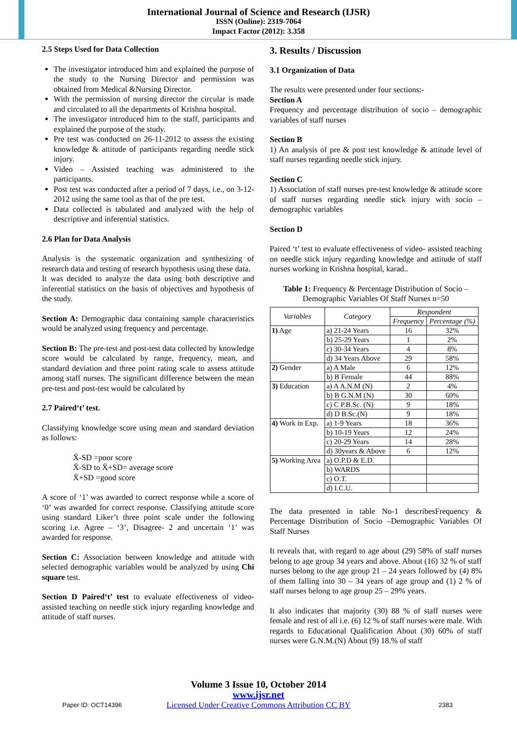International Journal of Science and Research (IJSR)
ISSN (Online): 2319-7064
Impact Factor (2012): 3.358
2.5 Steps Used for Data Collection
The investigator introduced him and explained the purpose of the study to the Nursing Director and permission was obtained from Medical &Nursing Director.
With the permission of nursing director the circular is made and circulated to all the departments of Krishna hospital.
The investigator introduced him to the staff, participants and explained the purpose of the study.
Pre test was conducted on 26-11-2012 to assess the existing knowledge & attitude of participants regarding needle stick injury.
Video – Assisted teaching was administered to the participants.
Post test was conducted after a period of 7 days, i.e., on 3-12-2012 using the same tool as that of the pre test.
Data collected is tabulated and analyzed with the help of descriptive and inferential statistics.
2.6 Plan for Data Analysis
Analysis is the systematic organization and synthesizing of research data and testing of research hypothesis using these data.
It was decided to analyze the data using both descriptive and inferential statistics on the basis of objectives and hypothesis of the study.
Section A: Demographic data containing sample characteristics would be analyzed using frequency and percentage.
Section B: The pre-test and post-test data collected by knowledge score would be calculated by range, frequency, mean, and standard deviation and three point rating scale to assess attitude among staff nurses. The significant difference between the mean pre-test and post-test would be calculated by
2.7 Paired‘t’ test.
Classifying knowledge score using mean and standard deviation as follows:
X̄-SD =poor score
X̄-SD to X̄+SD= average score
X̄+SD =good score
A score of ‘1’ was awarded to correct response while a score of ‘0’ was awarded for correct response. Classifying attitude score using standard Liker’t three point scale under the following scoring i.e. Agree – ‘3’, Disagree- 2 and uncertain ‘1’ was awarded for response.
Section C: Association between knowledge and attitude with selected demographic variables would be analyzed by using Chi square test.
Section D Paired‘t’ test to evaluate effectiveness of video-assisted teaching on needle stick injury regarding knowledge and attitude of staff nurses.
3. Results / Discussion
3.1 Organization of Data
The results were presented under four sections:-
Section A
Frequency and percentage distribution of socio – demographic variables of staff nurses
Section B
1) An analysis of pre & post test knowledge & attitude level of staff nurses regarding needle stick injury.
Section C
1) Association of staff nurses pre-test knowledge & attitude score of staff nurses regarding needle stick injury with socio – demographic variables
Section D
Paired ‘t’ test to evaluate effectiveness of video- assisted teaching on needle stick injury regarding knowledge and attitude of staff nurses working in Krishna hospital, karad..
Table 1: Frequency & Percentage Distribution of Socio – Demographic Variables Of Staff Nurses n=50
| Variables | Category | Respondent | |
| --- | --- | --- | --- |
| | | Frequency | Percentage (%) |
| 1) Age | a) 21-24 Years | 16 | 32% |
| | b) 25-29 Years | 1 | 2% |
| | c) 30-34 Years | 4 | 8% |
| | d) 34 Years Above | 29 | 58% |
| 2) Gender | a) A Male | 6 | 12% |
| | b) B Female | 44 | 88% |
| 3) Education | a) A A.N.M (N) | 2 | 4% |
| | b) B G.N.M (N) | 30 | 60% |
| | c) C P.B.Sc. (N) | 9 | 18% |
| | d) D B.Sc.(N) | 9 | 18% |
| 4) Work in Exp. | a) 1-9 Years | 18 | 36% |
| | b) 10-19 Years | 12 | 24% |
| | c) 20-29 Years | 14 | 28% |
| | d) 30years & Above | 6 | 12% |
| 5) Working Area | a) O.P.D & E.D. | | |
| | b) WARDS | | |
| | c) O.T. | | |
| | d) I.C.U. | | |
The data presented in table No-1 describesFrequency & Percentage Distribution of Socio –Demographic Variables Of Staff Nurses
It reveals that, with regard to age about (29) 58% of staff nurses belong to age group 34 years and above. About (16) 32 % of staff nurses belong to the age group 21 – 24 years followed by (4) 8% of them falling into 30 – 34 years of age group and (1) 2 % of staff nurses belong to age group 25 – 29% years.
It also indicates that majority (30) 88 % of staff nurses were female and rest of all i.e. (6) 12 % of staff nurses were male. With regards to Educational Qualification About (30) 60% of staff nurses were G.N.M.(N) About (9) 18.% of staff
Volume 3 Issue 10, October 2014
www.ijsr.net
Licensed Under Creative Commons Attribution CC BY
Paper ID: OCT14396 2383